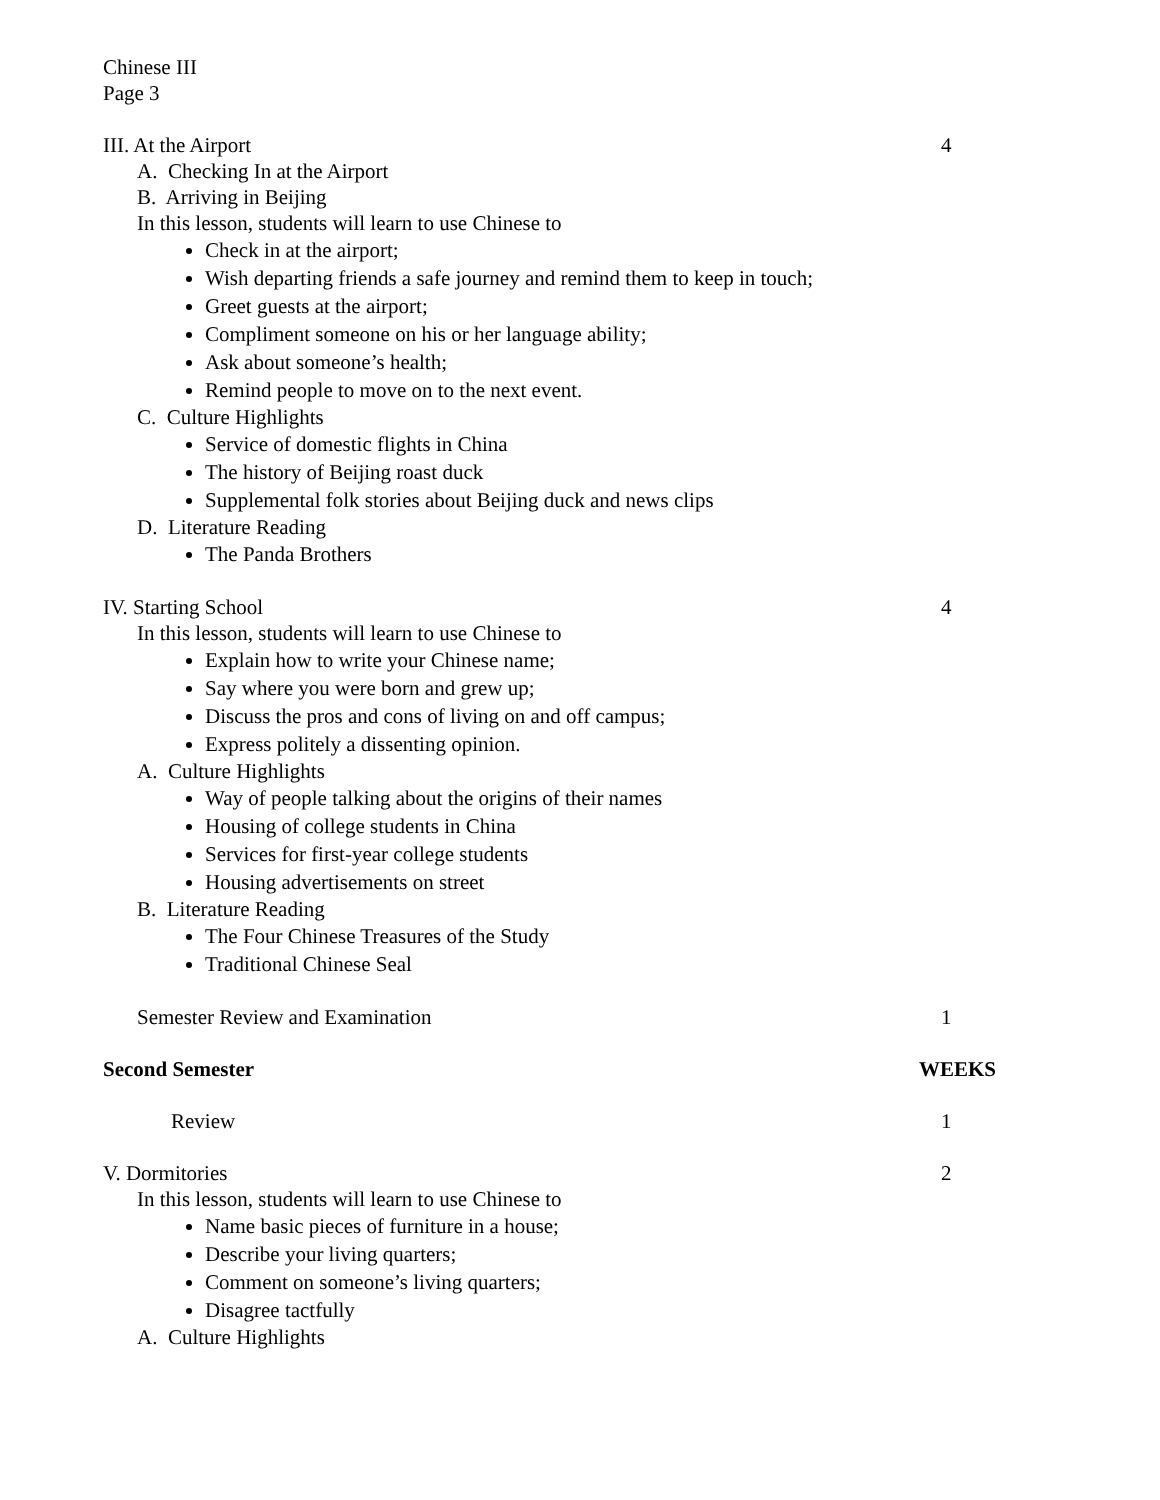Chinese III
Page 3
III. At the Airport 4
A. Checking In at the Airport
B. Arriving in Beijing
In this lesson, students will learn to use Chinese to
Check in at the airport;
Wish departing friends a safe journey and remind them to keep in touch;
Greet guests at the airport;
Compliment someone on his or her language ability;
Ask about someone’s health;
Remind people to move on to the next event.
C. Culture Highlights
Service of domestic flights in China
The history of Beijing roast duck
Supplemental folk stories about Beijing duck and news clips
D. Literature Reading
The Panda Brothers
IV. Starting School 4
In this lesson, students will learn to use Chinese to
Explain how to write your Chinese name;
Say where you were born and grew up;
Discuss the pros and cons of living on and off campus;
Express politely a dissenting opinion.
A. Culture Highlights
Way of people talking about the origins of their names
Housing of college students in China
Services for first-year college students
Housing advertisements on street
B. Literature Reading
The Four Chinese Treasures of the Study
Traditional Chinese Seal
Semester Review and Examination 1
Second Semester WEEKS
Review 1
V. Dormitories 2
In this lesson, students will learn to use Chinese to
Name basic pieces of furniture in a house;
Describe your living quarters;
Comment on someone’s living quarters;
Disagree tactfully
A. Culture Highlights